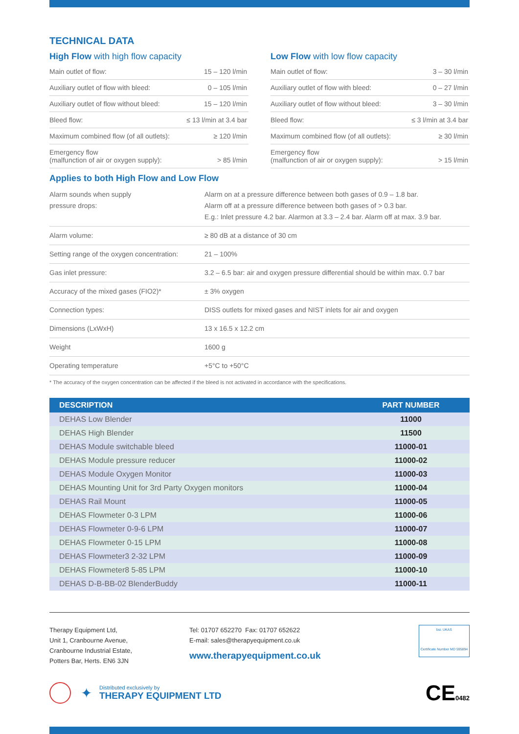TECHNICAL DATA
High Flow with high flow capacity
| Main outlet of flow: | 15 – 120 l/min |
| Auxiliary outlet of flow with bleed: | 0 – 105 l/min |
| Auxiliary outlet of flow without bleed: | 15 – 120 l/min |
| Bleed flow: | ≤ 13 l/min at 3.4 bar |
| Maximum combined flow (of all outlets): | ≥ 120 l/min |
| Emergency flow (malfunction of air or oxygen supply): | > 85 l/min |
Low Flow with low flow capacity
| Main outlet of flow: | 3 – 30 l/min |
| Auxiliary outlet of flow with bleed: | 0 – 27 l/min |
| Auxiliary outlet of flow without bleed: | 3 – 30 l/min |
| Bleed flow: | ≤ 3 l/min at 3.4 bar |
| Maximum combined flow (of all outlets): | ≥ 30 l/min |
| Emergency flow (malfunction of air or oxygen supply): | > 15 l/min |
Applies to both High Flow and Low Flow
| Alarm sounds when supply pressure drops: | Alarm on at a pressure difference between both gases of 0.9 – 1.8 bar. Alarm off at a pressure difference between both gases of > 0.3 bar. E.g.: Inlet pressure 4.2 bar. Alarmon at 3.3 – 2.4 bar. Alarm off at max. 3.9 bar. |
| Alarm volume: | ≥ 80 dB at a distance of 30 cm |
| Setting range of the oxygen concentration: | 21 – 100% |
| Gas inlet pressure: | 3.2 – 6.5 bar: air and oxygen pressure differential should be within max. 0.7 bar |
| Accuracy of the mixed gases (FIO2)* | ± 3% oxygen |
| Connection types: | DISS outlets for mixed gases and NIST inlets for air and oxygen |
| Dimensions (LxWxH) | 13 x 16.5 x 12.2 cm |
| Weight | 1600 g |
| Operating temperature | +5°C to +50°C |
* The accuracy of the oxygen concentration can be affected if the bleed is not activated in accordance with the specifications.
| DESCRIPTION | PART NUMBER |
| --- | --- |
| DEHAS Low Blender | 11000 |
| DEHAS High Blender | 11500 |
| DEHAS Module switchable bleed | 11000-01 |
| DEHAS Module pressure reducer | 11000-02 |
| DEHAS Module Oxygen Monitor | 11000-03 |
| DEHAS Mounting Unit for 3rd Party Oxygen monitors | 11000-04 |
| DEHAS Rail Mount | 11000-05 |
| DEHAS Flowmeter 0-3 LPM | 11000-06 |
| DEHAS Flowmeter 0-9-6 LPM | 11000-07 |
| DEHAS Flowmeter 0-15 LPM | 11000-08 |
| DEHAS Flowmeter3 2-32 LPM | 11000-09 |
| DEHAS Flowmeter8 5-85 LPM | 11000-10 |
| DEHAS D-B-BB-02 BlenderBuddy | 11000-11 |
Therapy Equipment Ltd,
Unit 1, Cranbourne Avenue,
Cranbourne Industrial Estate,
Potters Bar, Herts. EN6 3JN
Tel: 01707 652270 Fax: 01707 652622
E-mail: sales@therapyequipment.co.uk
www.therapyequipment.co.uk
bsi. UKAS
Certificate Number MD 595894
✦
Distributed exclusively by
THERAPY EQUIPMENT LTD
CE0482